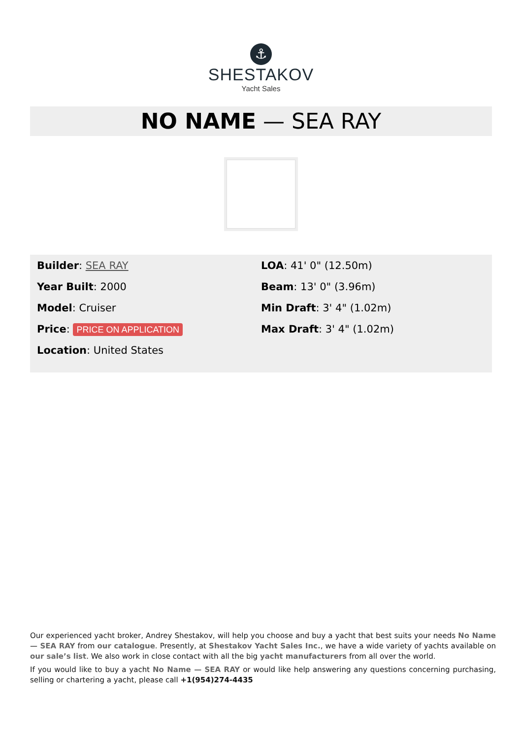⚓
SHESTAKOV
Yacht Sales
NO NAME — SEA RAY
Builder: SEA RAY
Year Built: 2000
Model: Cruiser
Price: PRICE ON APPLICATION
Location: United States
LOA: 41' 0" (12.50m)
Beam: 13' 0" (3.96m)
Min Draft: 3' 4" (1.02m)
Max Draft: 3' 4" (1.02m)
Our experienced yacht broker, Andrey Shestakov, will help you choose and buy a yacht that best suits your needs No Name — SEA RAY from our catalogue. Presently, at Shestakov Yacht Sales Inc., we have a wide variety of yachts available on our sale’s list. We also work in close contact with all the big yacht manufacturers from all over the world.
If you would like to buy a yacht No Name — SEA RAY or would like help answering any questions concerning purchasing, selling or chartering a yacht, please call +1(954)274-4435